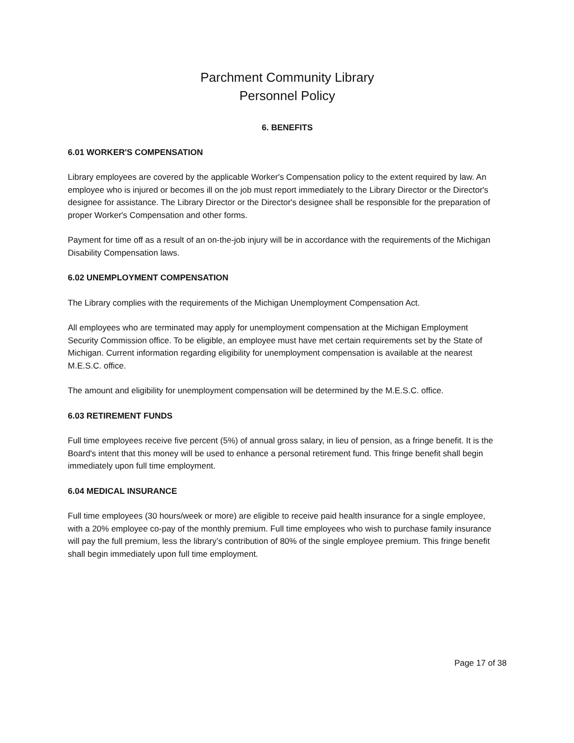Parchment Community Library
Personnel Policy
6. BENEFITS
6.01 WORKER'S COMPENSATION
Library employees are covered by the applicable Worker's Compensation policy to the extent required by law. An employee who is injured or becomes ill on the job must report immediately to the Library Director or the Director's designee for assistance. The Library Director or the Director's designee shall be responsible for the preparation of proper Worker's Compensation and other forms.
Payment for time off as a result of an on-the-job injury will be in accordance with the requirements of the Michigan Disability Compensation laws.
6.02 UNEMPLOYMENT COMPENSATION
The Library complies with the requirements of the Michigan Unemployment Compensation Act.
All employees who are terminated may apply for unemployment compensation at the Michigan Employment Security Commission office. To be eligible, an employee must have met certain requirements set by the State of Michigan. Current information regarding eligibility for unemployment compensation is available at the nearest M.E.S.C. office.
The amount and eligibility for unemployment compensation will be determined by the M.E.S.C. office.
6.03 RETIREMENT FUNDS
Full time employees receive five percent (5%) of annual gross salary, in lieu of pension, as a fringe benefit. It is the Board's intent that this money will be used to enhance a personal retirement fund. This fringe benefit shall begin immediately upon full time employment.
6.04 MEDICAL INSURANCE
Full time employees (30 hours/week or more) are eligible to receive paid health insurance for a single employee, with a 20% employee co-pay of the monthly premium. Full time employees who wish to purchase family insurance will pay the full premium, less the library’s contribution of 80% of the single employee premium. This fringe benefit shall begin immediately upon full time employment.
Page 17 of 38